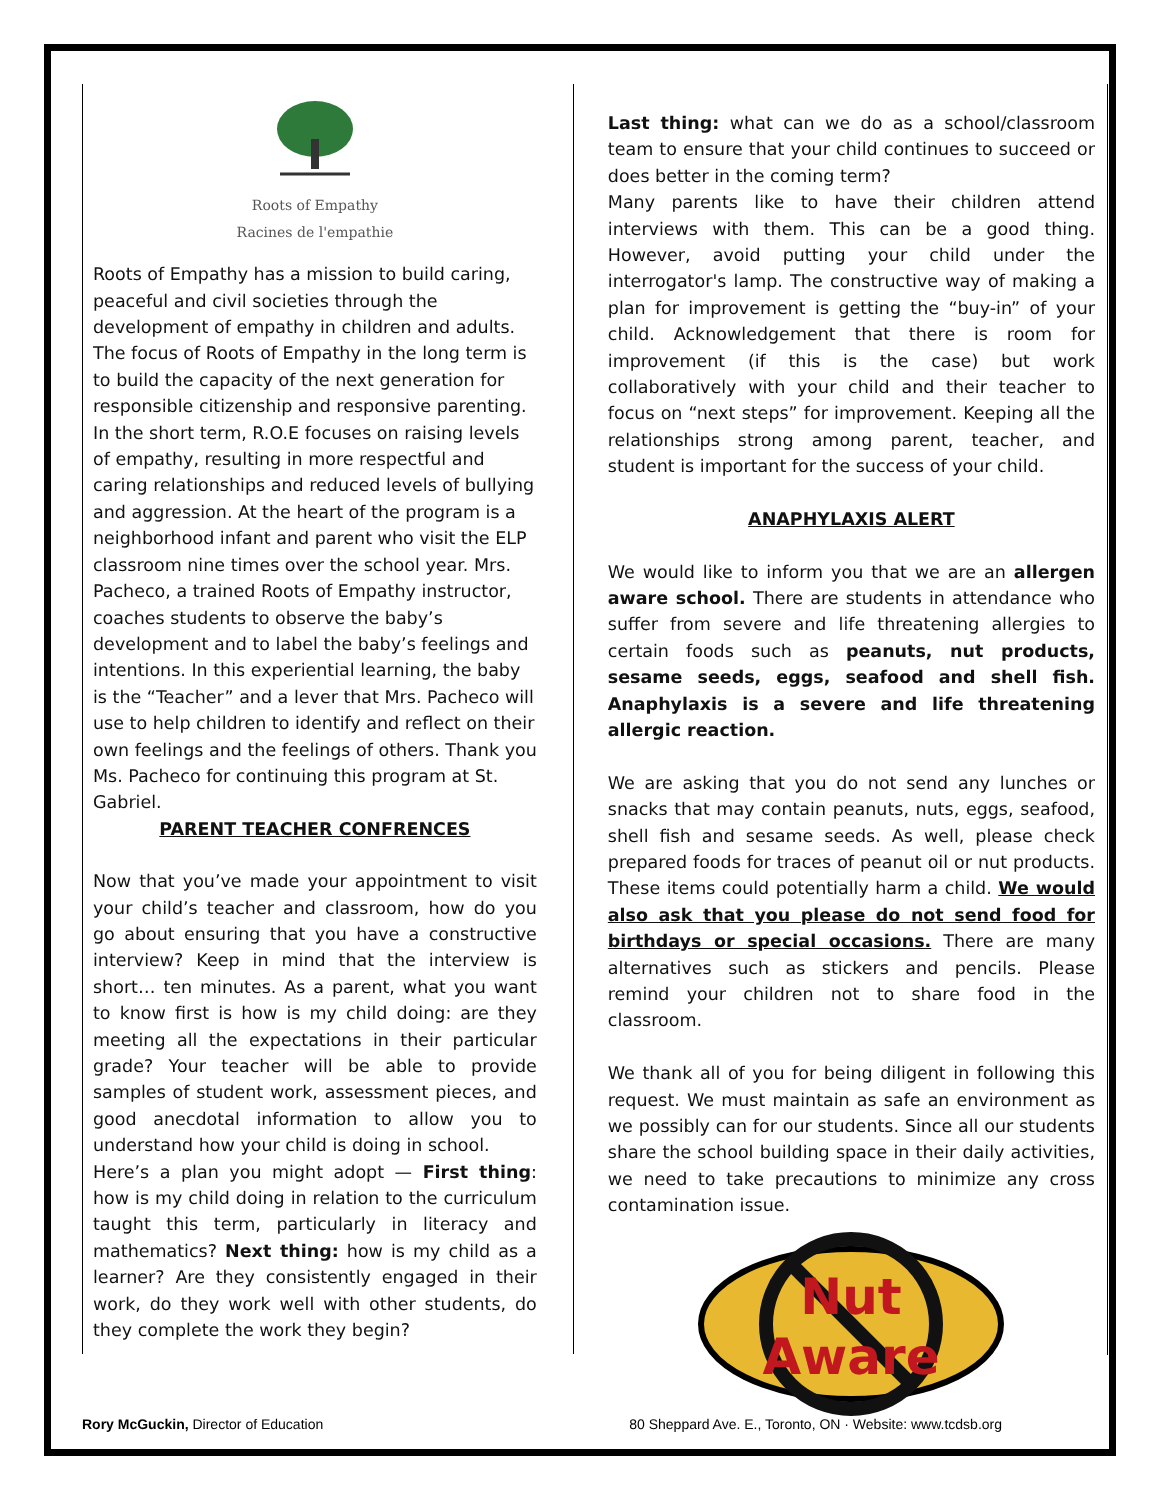Roots of Empathy
Racines de l'empathie
Roots of Empathy has a mission to build caring, peaceful and civil societies through the development of empathy in children and adults. The focus of Roots of Empathy in the long term is to build the capacity of the next generation for responsible citizenship and responsive parenting. In the short term, R.O.E focuses on raising levels of empathy, resulting in more respectful and caring relationships and reduced levels of bullying and aggression. At the heart of the program is a neighborhood infant and parent who visit the ELP classroom nine times over the school year. Mrs. Pacheco, a trained Roots of Empathy instructor, coaches students to observe the baby’s development and to label the baby’s feelings and intentions. In this experiential learning, the baby is the “Teacher” and a lever that Mrs. Pacheco will use to help children to identify and reflect on their own feelings and the feelings of others. Thank you Ms. Pacheco for continuing this program at St. Gabriel.
PARENT TEACHER CONFRENCES
Now that you’ve made your appointment to visit your child’s teacher and classroom, how do you go about ensuring that you have a constructive interview? Keep in mind that the interview is short… ten minutes. As a parent, what you want to know first is how is my child doing: are they meeting all the expectations in their particular grade? Your teacher will be able to provide samples of student work, assessment pieces, and good anecdotal information to allow you to understand how your child is doing in school.
Here’s a plan you might adopt — First thing: how is my child doing in relation to the curriculum taught this term, particularly in literacy and mathematics? Next thing: how is my child as a learner? Are they consistently engaged in their work, do they work well with other students, do they complete the work they begin?
Last thing: what can we do as a school/classroom team to ensure that your child continues to succeed or does better in the coming term?
Many parents like to have their children attend interviews with them. This can be a good thing. However, avoid putting your child under the interrogator's lamp. The constructive way of making a plan for improvement is getting the “buy-in” of your child. Acknowledgement that there is room for improvement (if this is the case) but work collaboratively with your child and their teacher to focus on “next steps” for improvement. Keeping all the relationships strong among parent, teacher, and student is important for the success of your child.
ANAPHYLAXIS ALERT
We would like to inform you that we are an allergen aware school. There are students in attendance who suffer from severe and life threatening allergies to certain foods such as peanuts, nut products, sesame seeds, eggs, seafood and shell fish. Anaphylaxis is a severe and life threatening allergic reaction.
We are asking that you do not send any lunches or snacks that may contain peanuts, nuts, eggs, seafood, shell fish and sesame seeds. As well, please check prepared foods for traces of peanut oil or nut products. These items could potentially harm a child. We would also ask that you please do not send food for birthdays or special occasions. There are many alternatives such as stickers and pencils. Please remind your children not to share food in the classroom.
We thank all of you for being diligent in following this request. We must maintain as safe an environment as we possibly can for our students. Since all our students share the school building space in their daily activities, we need to take precautions to minimize any cross contamination issue.
Nut
Aware
Rory McGuckin, Director of Education 80 Sheppard Ave. E., Toronto, ON · Website: www.tcdsb.org